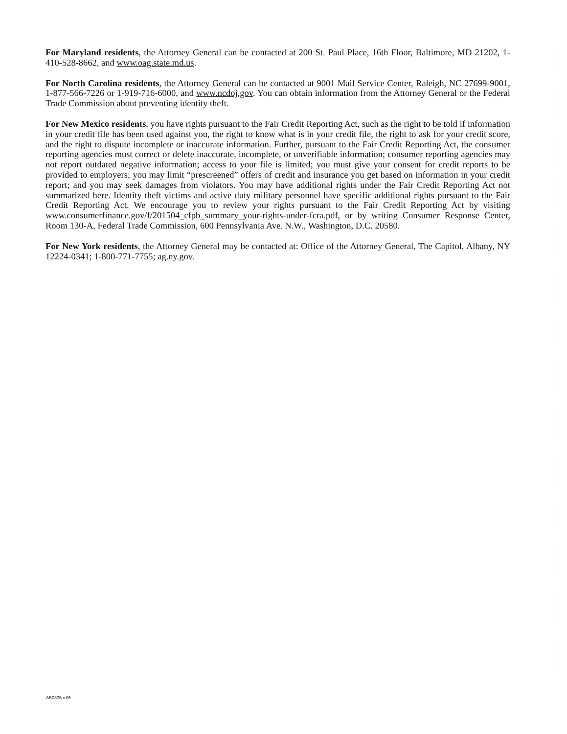For Maryland residents, the Attorney General can be contacted at 200 St. Paul Place, 16th Floor, Baltimore, MD 21202, 1-410-528-8662, and www.oag.state.md.us.
For North Carolina residents, the Attorney General can be contacted at 9001 Mail Service Center, Raleigh, NC 27699-9001, 1-877-566-7226 or 1-919-716-6000, and www.ncdoj.gov. You can obtain information from the Attorney General or the Federal Trade Commission about preventing identity theft.
For New Mexico residents, you have rights pursuant to the Fair Credit Reporting Act, such as the right to be told if information in your credit file has been used against you, the right to know what is in your credit file, the right to ask for your credit score, and the right to dispute incomplete or inaccurate information. Further, pursuant to the Fair Credit Reporting Act, the consumer reporting agencies must correct or delete inaccurate, incomplete, or unverifiable information; consumer reporting agencies may not report outdated negative information; access to your file is limited; you must give your consent for credit reports to be provided to employers; you may limit “prescreened” offers of credit and insurance you get based on information in your credit report; and you may seek damages from violators. You may have additional rights under the Fair Credit Reporting Act not summarized here. Identity theft victims and active duty military personnel have specific additional rights pursuant to the Fair Credit Reporting Act. We encourage you to review your rights pursuant to the Fair Credit Reporting Act by visiting www.consumerfinance.gov/f/201504_cfpb_summary_your-rights-under-fcra.pdf, or by writing Consumer Response Center, Room 130-A, Federal Trade Commission, 600 Pennsylvania Ave. N.W., Washington, D.C. 20580.
For New York residents, the Attorney General may be contacted at: Office of the Attorney General, The Capitol, Albany, NY 12224-0341; 1-800-771-7755; ag.ny.gov.
AB0335 v.05